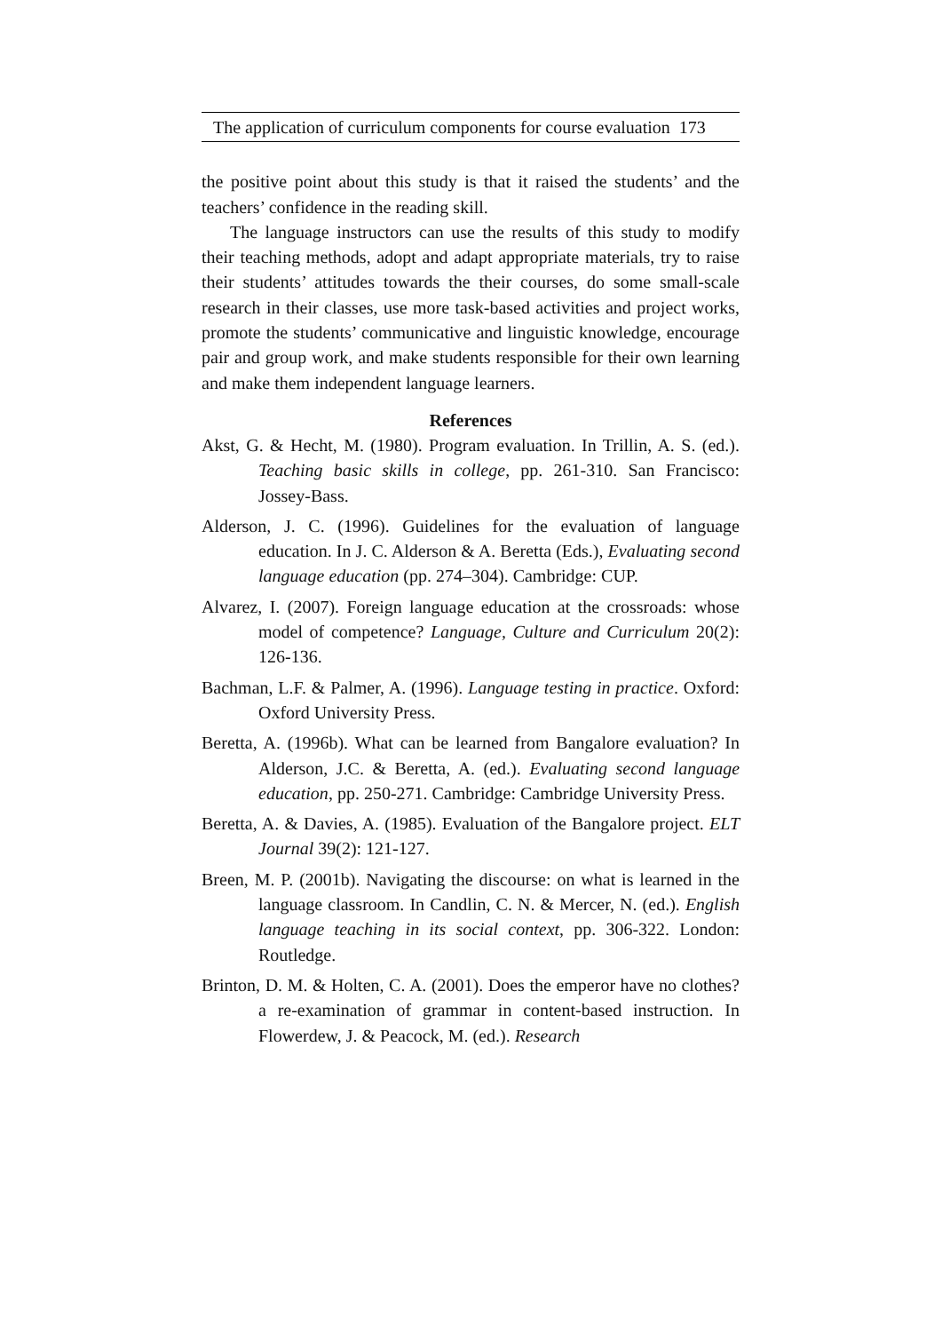The application of curriculum components for course evaluation 173
the positive point about this study is that it raised the students’ and the teachers’ confidence in the reading skill.
The language instructors can use the results of this study to modify their teaching methods, adopt and adapt appropriate materials, try to raise their students’ attitudes towards the their courses, do some small-scale research in their classes, use more task-based activities and project works, promote the students’ communicative and linguistic knowledge, encourage pair and group work, and make students responsible for their own learning and make them independent language learners.
References
Akst, G. & Hecht, M. (1980). Program evaluation. In Trillin, A. S. (ed.). Teaching basic skills in college, pp. 261-310. San Francisco: Jossey-Bass.
Alderson, J. C. (1996). Guidelines for the evaluation of language education. In J. C. Alderson & A. Beretta (Eds.), Evaluating second language education (pp. 274–304). Cambridge: CUP.
Alvarez, I. (2007). Foreign language education at the crossroads: whose model of competence? Language, Culture and Curriculum 20(2): 126-136.
Bachman, L.F. & Palmer, A. (1996). Language testing in practice. Oxford: Oxford University Press.
Beretta, A. (1996b). What can be learned from Bangalore evaluation? In Alderson, J.C. & Beretta, A. (ed.). Evaluating second language education, pp. 250-271. Cambridge: Cambridge University Press.
Beretta, A. & Davies, A. (1985). Evaluation of the Bangalore project. ELT Journal 39(2): 121-127.
Breen, M. P. (2001b). Navigating the discourse: on what is learned in the language classroom. In Candlin, C. N. & Mercer, N. (ed.). English language teaching in its social context, pp. 306-322. London: Routledge.
Brinton, D. M. & Holten, C. A. (2001). Does the emperor have no clothes? a re-examination of grammar in content-based instruction. In Flowerdew, J. & Peacock, M. (ed.). Research